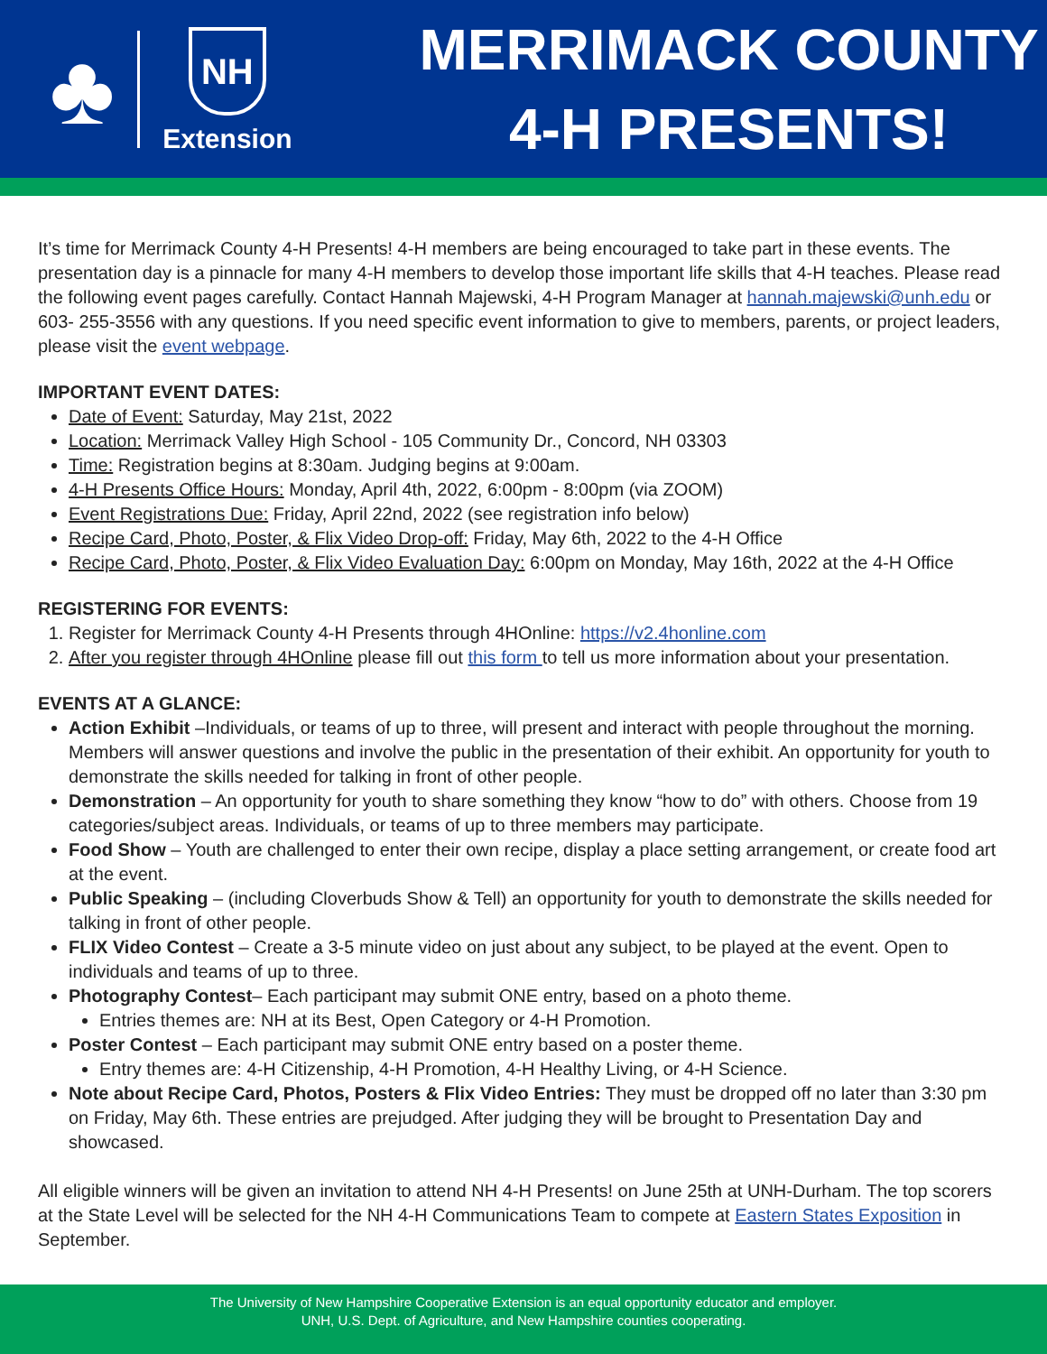♣
NH
Extension
MERRIMACK COUNTY
4-H PRESENTS!
It’s time for Merrimack County 4-H Presents! 4-H members are being encouraged to take part in these events. The presentation day is a pinnacle for many 4-H members to develop those important life skills that 4-H teaches. Please read the following event pages carefully. Contact Hannah Majewski, 4-H Program Manager at hannah.majewski@unh.edu or 603- 255-3556 with any questions. If you need specific event information to give to members, parents, or project leaders, please visit the event webpage.
IMPORTANT EVENT DATES:
Date of Event: Saturday, May 21st, 2022
Location: Merrimack Valley High School - 105 Community Dr., Concord, NH 03303
Time: Registration begins at 8:30am. Judging begins at 9:00am.
4-H Presents Office Hours: Monday, April 4th, 2022, 6:00pm - 8:00pm (via ZOOM)
Event Registrations Due: Friday, April 22nd, 2022 (see registration info below)
Recipe Card, Photo, Poster, & Flix Video Drop-off: Friday, May 6th, 2022 to the 4-H Office
Recipe Card, Photo, Poster, & Flix Video Evaluation Day: 6:00pm on Monday, May 16th, 2022 at the 4-H Office
REGISTERING FOR EVENTS:
1. Register for Merrimack County 4-H Presents through 4HOnline: https://v2.4honline.com
2. After you register through 4HOnline please fill out this form to tell us more information about your presentation.
EVENTS AT A GLANCE:
Action Exhibit –Individuals, or teams of up to three, will present and interact with people throughout the morning. Members will answer questions and involve the public in the presentation of their exhibit. An opportunity for youth to demonstrate the skills needed for talking in front of other people.
Demonstration – An opportunity for youth to share something they know “how to do” with others. Choose from 19 categories/subject areas. Individuals, or teams of up to three members may participate.
Food Show – Youth are challenged to enter their own recipe, display a place setting arrangement, or create food art at the event.
Public Speaking – (including Cloverbuds Show & Tell) an opportunity for youth to demonstrate the skills needed for talking in front of other people.
FLIX Video Contest – Create a 3-5 minute video on just about any subject, to be played at the event. Open to individuals and teams of up to three.
Photography Contest– Each participant may submit ONE entry, based on a photo theme.
Entries themes are: NH at its Best, Open Category or 4-H Promotion.
Poster Contest – Each participant may submit ONE entry based on a poster theme.
Entry themes are: 4-H Citizenship, 4-H Promotion, 4-H Healthy Living, or 4-H Science.
Note about Recipe Card, Photos, Posters & Flix Video Entries: They must be dropped off no later than 3:30 pm on Friday, May 6th. These entries are prejudged. After judging they will be brought to Presentation Day and showcased.
All eligible winners will be given an invitation to attend NH 4-H Presents! on June 25th at UNH-Durham. The top scorers at the State Level will be selected for the NH 4-H Communications Team to compete at Eastern States Exposition in September.
The University of New Hampshire Cooperative Extension is an equal opportunity educator and employer.
UNH, U.S. Dept. of Agriculture, and New Hampshire counties cooperating.